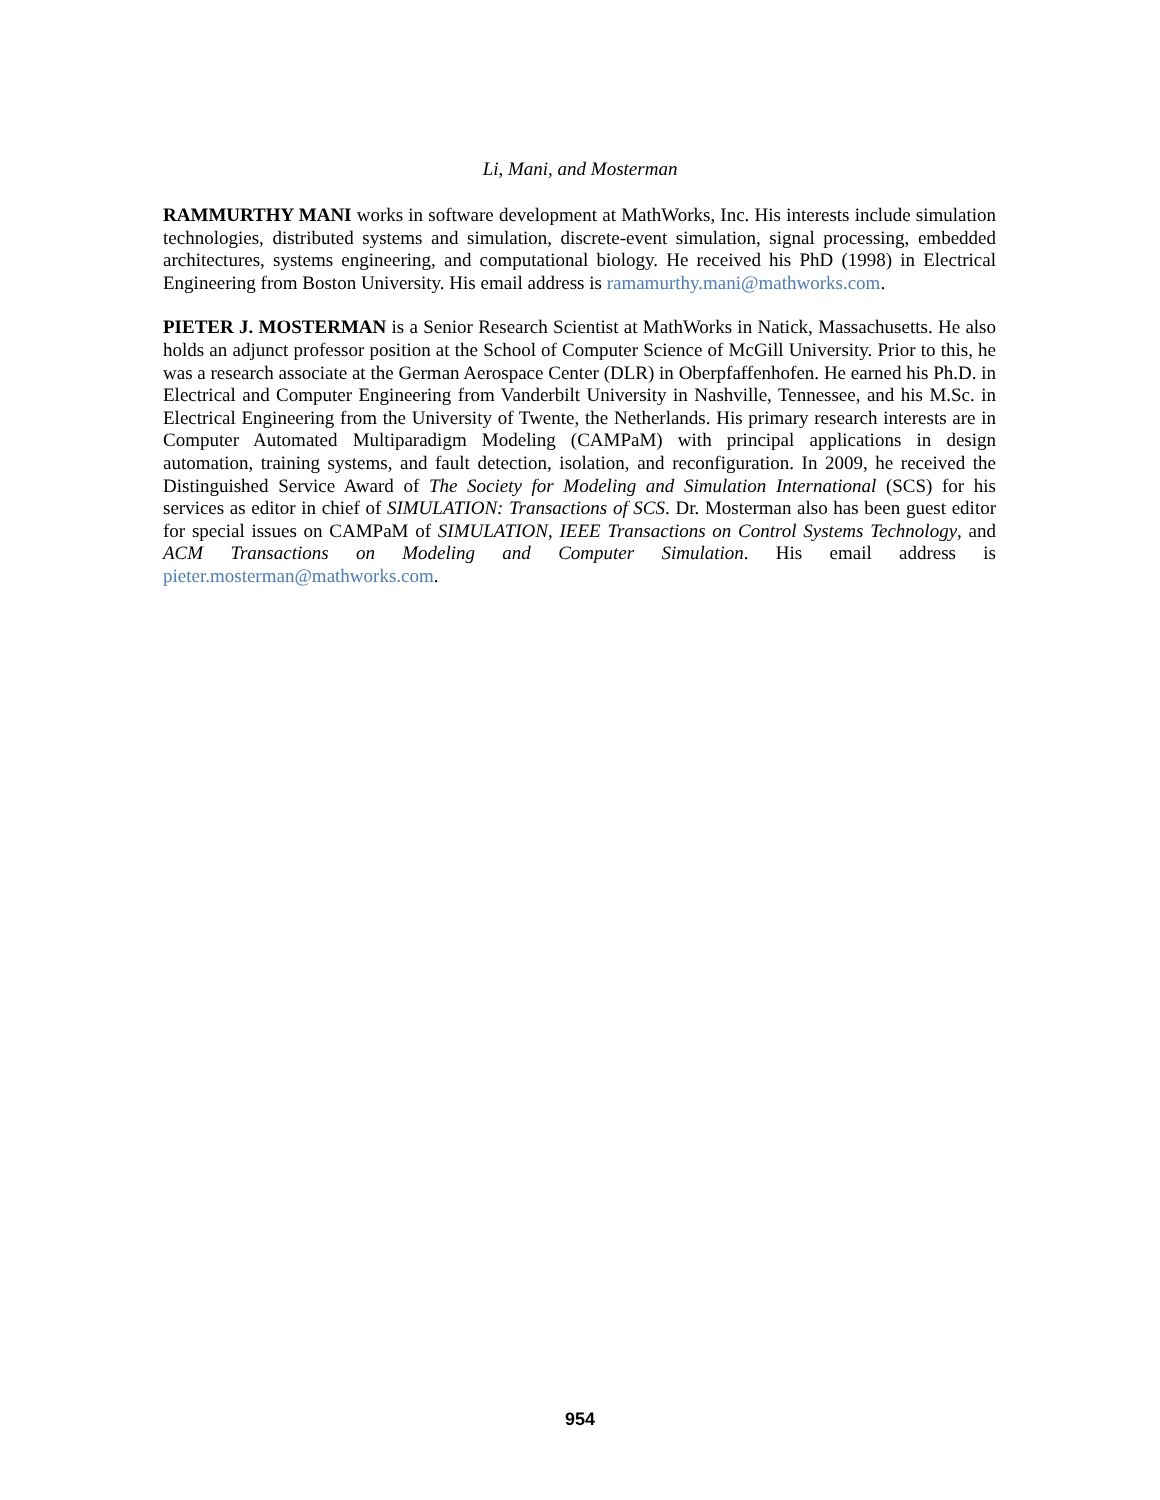Li, Mani, and Mosterman
RAMMURTHY MANI works in software development at MathWorks, Inc. His interests include simulation technologies, distributed systems and simulation, discrete-event simulation, signal processing, embedded architectures, systems engineering, and computational biology. He received his PhD (1998) in Electrical Engineering from Boston University. His email address is ramamurthy.mani@mathworks.com.
PIETER J. MOSTERMAN is a Senior Research Scientist at MathWorks in Natick, Massachusetts. He also holds an adjunct professor position at the School of Computer Science of McGill University. Prior to this, he was a research associate at the German Aerospace Center (DLR) in Oberpfaffenhofen. He earned his Ph.D. in Electrical and Computer Engineering from Vanderbilt University in Nashville, Tennessee, and his M.Sc. in Electrical Engineering from the University of Twente, the Netherlands. His primary research interests are in Computer Automated Multiparadigm Modeling (CAMPaM) with principal applications in design automation, training systems, and fault detection, isolation, and reconfiguration. In 2009, he received the Distinguished Service Award of The Society for Modeling and Simulation International (SCS) for his services as editor in chief of SIMULATION: Transactions of SCS. Dr. Mosterman also has been guest editor for special issues on CAMPaM of SIMULATION, IEEE Transactions on Control Systems Technology, and ACM Transactions on Modeling and Computer Simulation. His email address is pieter.mosterman@mathworks.com.
954